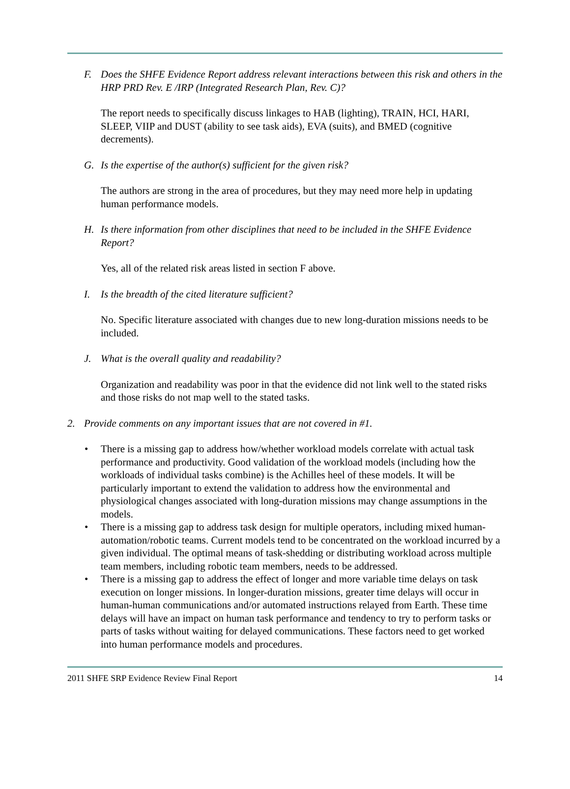F. Does the SHFE Evidence Report address relevant interactions between this risk and others in the HRP PRD Rev. E /IRP (Integrated Research Plan, Rev. C)?
The report needs to specifically discuss linkages to HAB (lighting), TRAIN, HCI, HARI, SLEEP, VIIP and DUST (ability to see task aids), EVA (suits), and BMED (cognitive decrements).
G. Is the expertise of the author(s) sufficient for the given risk?
The authors are strong in the area of procedures, but they may need more help in updating human performance models.
H. Is there information from other disciplines that need to be included in the SHFE Evidence Report?
Yes, all of the related risk areas listed in section F above.
I. Is the breadth of the cited literature sufficient?
No. Specific literature associated with changes due to new long-duration missions needs to be included.
J. What is the overall quality and readability?
Organization and readability was poor in that the evidence did not link well to the stated risks and those risks do not map well to the stated tasks.
2. Provide comments on any important issues that are not covered in #1.
• There is a missing gap to address how/whether workload models correlate with actual task performance and productivity. Good validation of the workload models (including how the workloads of individual tasks combine) is the Achilles heel of these models. It will be particularly important to extend the validation to address how the environmental and physiological changes associated with long-duration missions may change assumptions in the models.
• There is a missing gap to address task design for multiple operators, including mixed human-automation/robotic teams. Current models tend to be concentrated on the workload incurred by a given individual. The optimal means of task-shedding or distributing workload across multiple team members, including robotic team members, needs to be addressed.
• There is a missing gap to address the effect of longer and more variable time delays on task execution on longer missions. In longer-duration missions, greater time delays will occur in human-human communications and/or automated instructions relayed from Earth. These time delays will have an impact on human task performance and tendency to try to perform tasks or parts of tasks without waiting for delayed communications. These factors need to get worked into human performance models and procedures.
2011 SHFE SRP Evidence Review Final Report 14